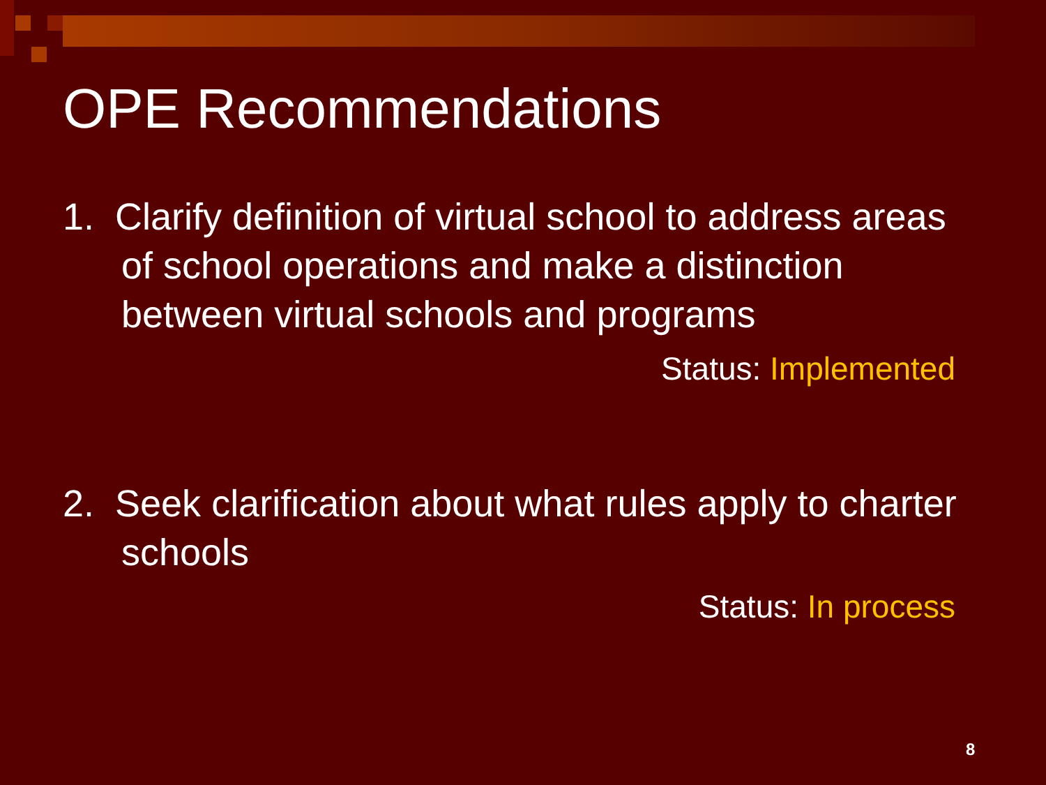OPE Recommendations
1. Clarify definition of virtual school to address areas of school operations and make a distinction between virtual schools and programs
Status: Implemented
2. Seek clarification about what rules apply to charter schools
Status: In process
8